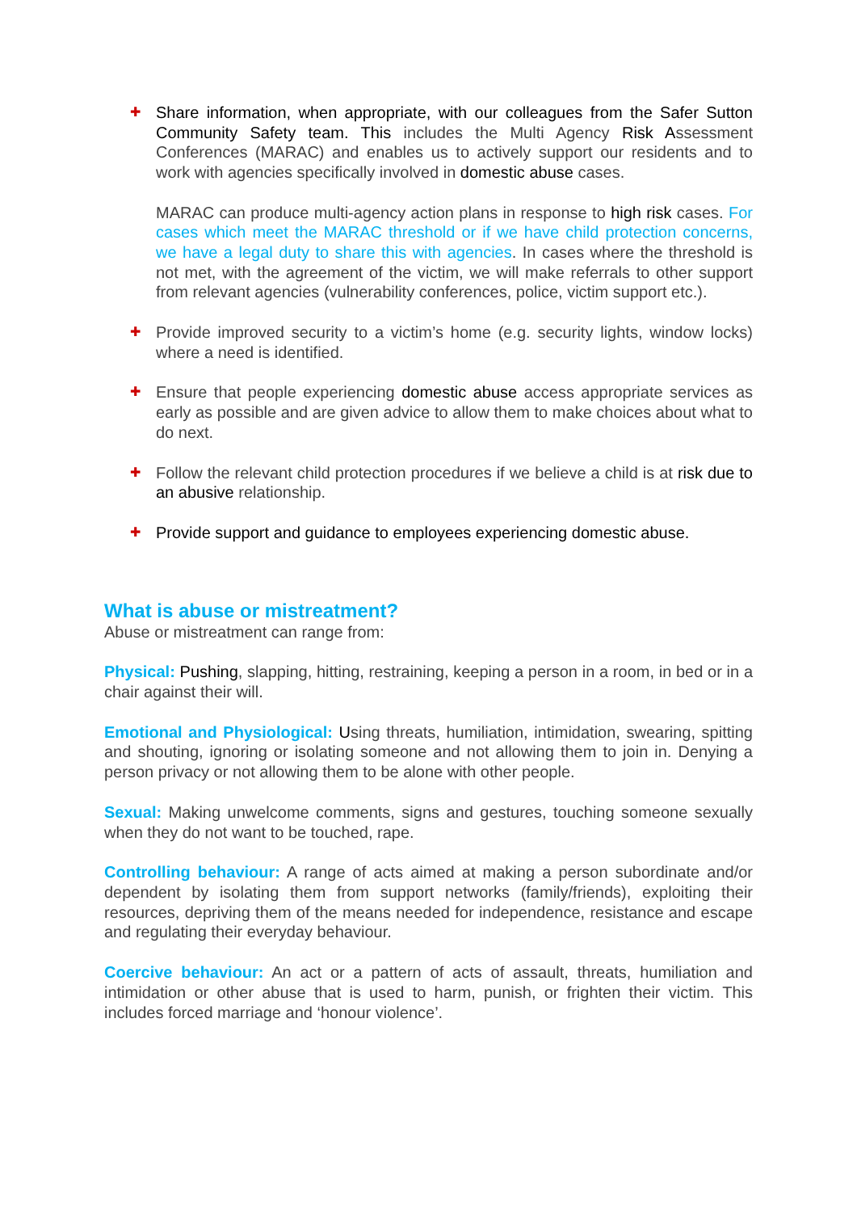✚
Share information, when appropriate, with our colleagues from the Safer Sutton Community Safety team. This includes the Multi Agency Risk Assessment Conferences (MARAC) and enables us to actively support our residents and to work with agencies specifically involved in domestic abuse cases.
MARAC can produce multi-agency action plans in response to high risk cases. For cases which meet the MARAC threshold or if we have child protection concerns, we have a legal duty to share this with agencies. In cases where the threshold is not met, with the agreement of the victim, we will make referrals to other support from relevant agencies (vulnerability conferences, police, victim support etc.).
✚
Provide improved security to a victim’s home (e.g. security lights, window locks) where a need is identified.
✚
Ensure that people experiencing domestic abuse access appropriate services as early as possible and are given advice to allow them to make choices about what to do next.
✚
Follow the relevant child protection procedures if we believe a child is at risk due to an abusive relationship.
✚
Provide support and guidance to employees experiencing domestic abuse.
What is abuse or mistreatment?
Abuse or mistreatment can range from:
Physical: Pushing, slapping, hitting, restraining, keeping a person in a room, in bed or in a chair against their will.
Emotional and Physiological: Using threats, humiliation, intimidation, swearing, spitting and shouting, ignoring or isolating someone and not allowing them to join in. Denying a person privacy or not allowing them to be alone with other people.
Sexual: Making unwelcome comments, signs and gestures, touching someone sexually when they do not want to be touched, rape.
Controlling behaviour: A range of acts aimed at making a person subordinate and/or dependent by isolating them from support networks (family/friends), exploiting their resources, depriving them of the means needed for independence, resistance and escape and regulating their everyday behaviour.
Coercive behaviour: An act or a pattern of acts of assault, threats, humiliation and intimidation or other abuse that is used to harm, punish, or frighten their victim. This includes forced marriage and ‘honour violence’.